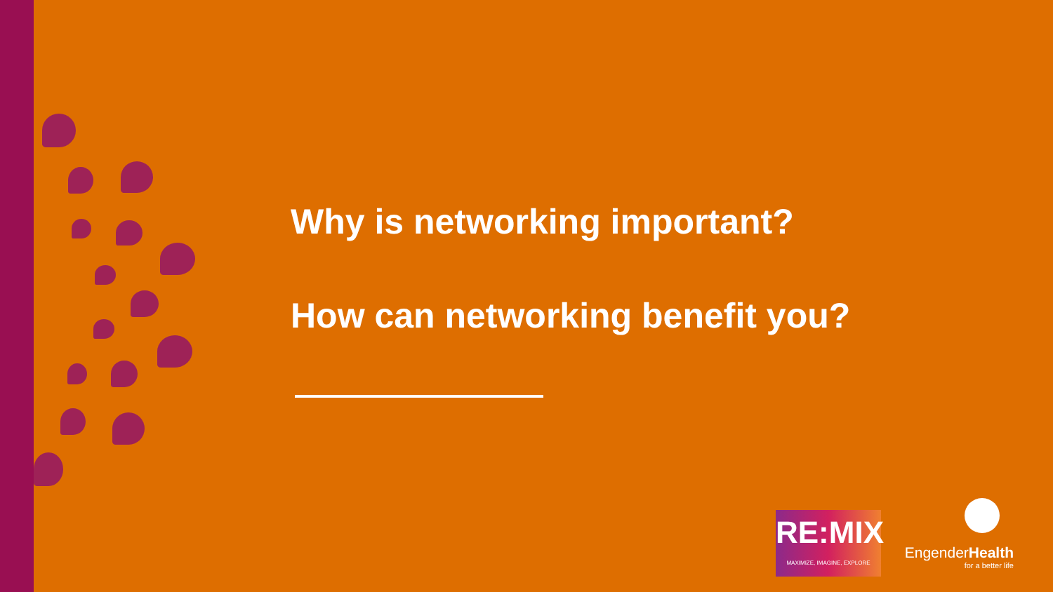Why is networking important?
How can networking benefit you?
RE:MIX
MAXIMIZE, IMAGINE, EXPLORE
EngenderHealth
for a better life